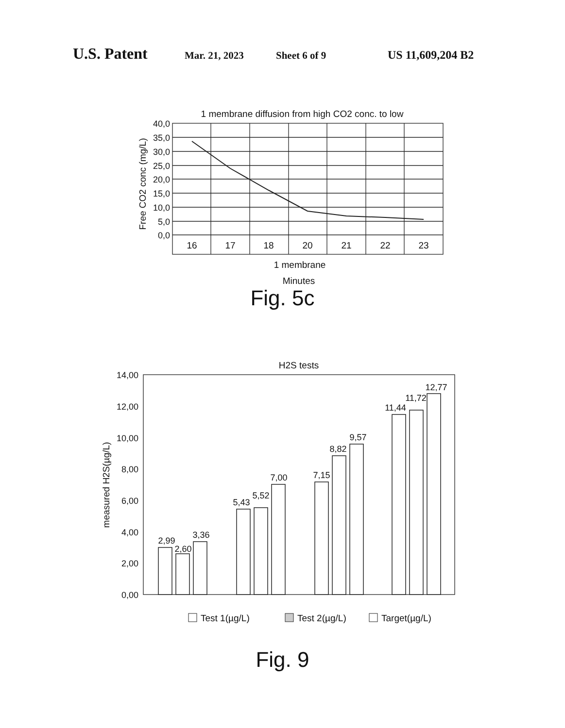U.S. Patent Mar. 21, 2023 Sheet 6 of 9 US 11,609,204 B2
1 membrane diffusion from high CO2 conc. to low
40,0
35,0
30,0
25,0
20,0
15,0
10,0
5,0
0,0
16
17
18
20
21
22
23
1 membrane
Minutes
Free CO2 conc (mg/L)
Fig. 5c
H2S tests
14,00
12,00
10,00
8,00
6,00
4,00
2,00
0,00
measured H2S(µg/L)
2,99
2,60
3,36
5,43
5,52
7,00
7,15
8,82
9,57
11,44
11,72
12,77
Test 1(µg/L)
Test 2(µg/L)
Target(µg/L)
Fig. 9